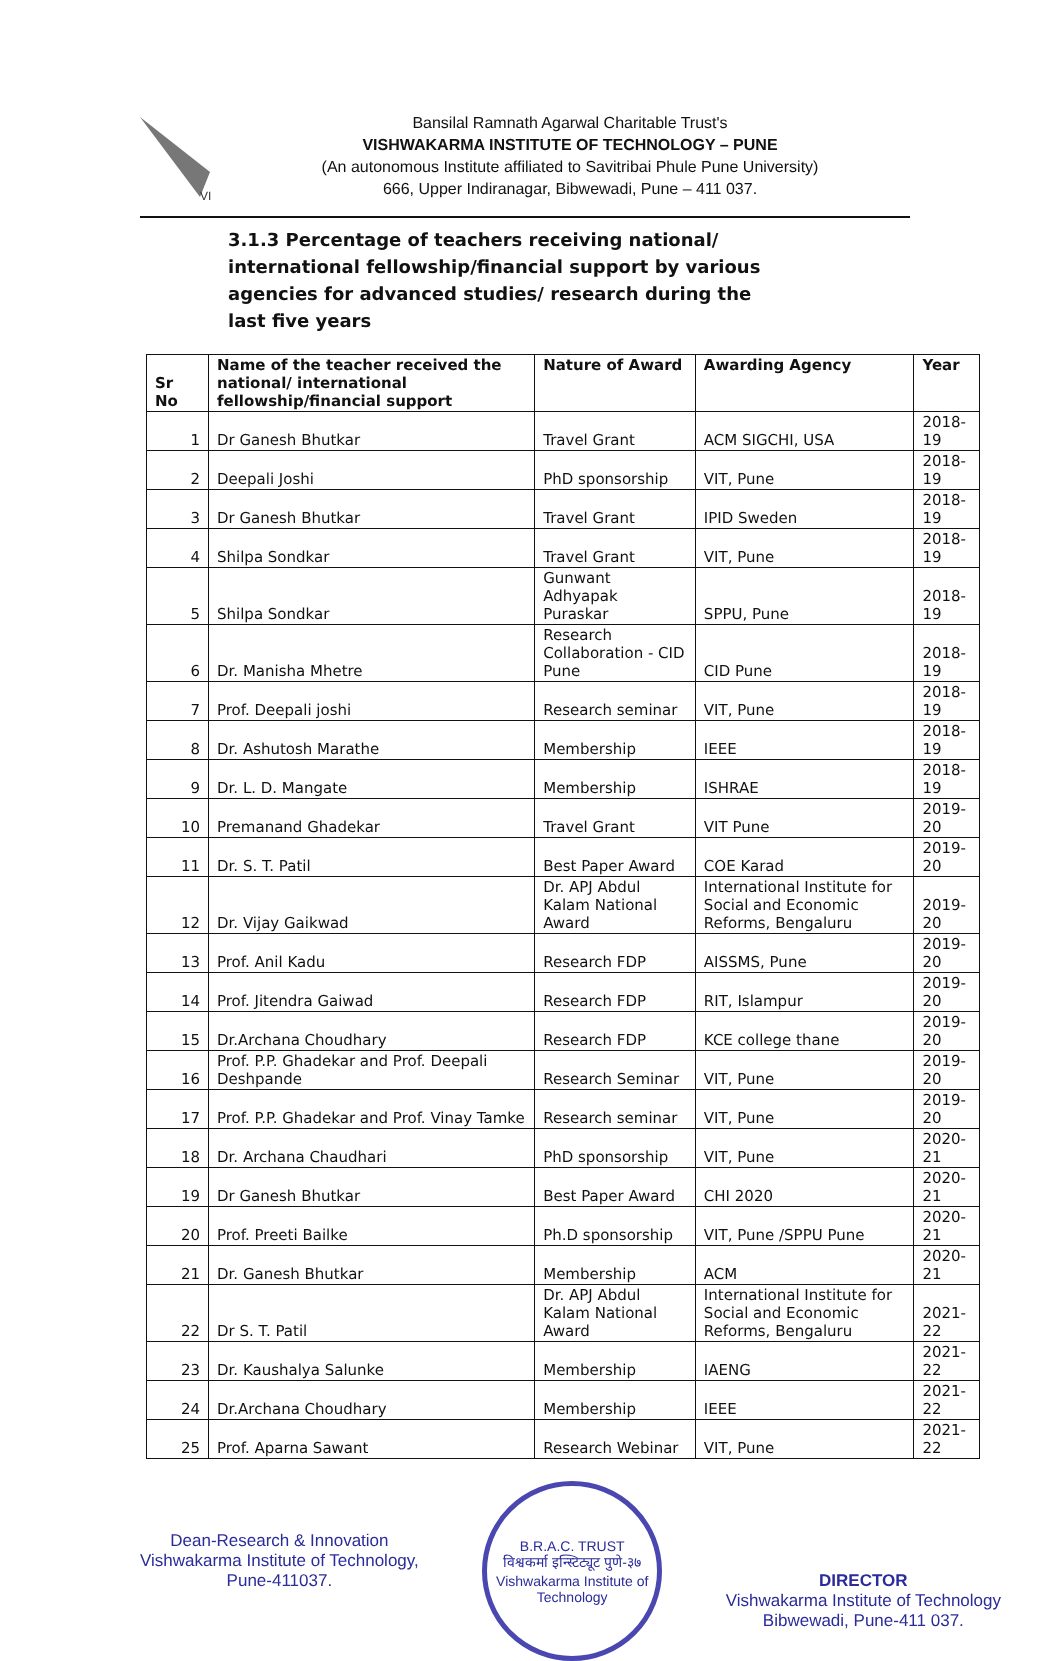VI
Bansilal Ramnath Agarwal Charitable Trust's
VISHWAKARMA INSTITUTE OF TECHNOLOGY – PUNE
(An autonomous Institute affiliated to Savitribai Phule Pune University)
666, Upper Indiranagar, Bibwewadi, Pune – 411 037.
3.1.3 Percentage of teachers receiving national/ international fellowship/financial support by various agencies for advanced studies/ research during the last five years
| Sr No | Name of the teacher received the national/ international fellowship/financial support | Nature of Award | Awarding Agency | Year |
| --- | --- | --- | --- | --- |
| 1 | Dr Ganesh Bhutkar | Travel Grant | ACM SIGCHI, USA | 2018-19 |
| 2 | Deepali Joshi | PhD sponsorship | VIT, Pune | 2018-19 |
| 3 | Dr Ganesh Bhutkar | Travel Grant | IPID Sweden | 2018-19 |
| 4 | Shilpa Sondkar | Travel Grant | VIT, Pune | 2018-19 |
| 5 | Shilpa Sondkar | Gunwant Adhyapak Puraskar | SPPU, Pune | 2018-19 |
| 6 | Dr. Manisha Mhetre | Research Collaboration - CID Pune | CID Pune | 2018-19 |
| 7 | Prof. Deepali joshi | Research seminar | VIT, Pune | 2018-19 |
| 8 | Dr. Ashutosh Marathe | Membership | IEEE | 2018-19 |
| 9 | Dr. L. D. Mangate | Membership | ISHRAE | 2018-19 |
| 10 | Premanand Ghadekar | Travel Grant | VIT Pune | 2019-20 |
| 11 | Dr. S. T. Patil | Best Paper Award | COE Karad | 2019-20 |
| 12 | Dr. Vijay Gaikwad | Dr. APJ Abdul Kalam National Award | International Institute for Social and Economic Reforms, Bengaluru | 2019-20 |
| 13 | Prof. Anil Kadu | Research FDP | AISSMS, Pune | 2019-20 |
| 14 | Prof. Jitendra Gaiwad | Research FDP | RIT, Islampur | 2019-20 |
| 15 | Dr.Archana Choudhary | Research FDP | KCE college thane | 2019-20 |
| 16 | Prof. P.P. Ghadekar and Prof. Deepali Deshpande | Research Seminar | VIT, Pune | 2019-20 |
| 17 | Prof. P.P. Ghadekar and Prof. Vinay Tamke | Research seminar | VIT, Pune | 2019-20 |
| 18 | Dr. Archana Chaudhari | PhD sponsorship | VIT, Pune | 2020-21 |
| 19 | Dr Ganesh Bhutkar | Best Paper Award | CHI 2020 | 2020-21 |
| 20 | Prof. Preeti Bailke | Ph.D sponsorship | VIT, Pune /SPPU Pune | 2020-21 |
| 21 | Dr. Ganesh Bhutkar | Membership | ACM | 2020-21 |
| 22 | Dr S. T. Patil | Dr. APJ Abdul Kalam National Award | International Institute for Social and Economic Reforms, Bengaluru | 2021-22 |
| 23 | Dr. Kaushalya Salunke | Membership | IAENG | 2021-22 |
| 24 | Dr.Archana Choudhary | Membership | IEEE | 2021-22 |
| 25 | Prof. Aparna Sawant | Research Webinar | VIT, Pune | 2021-22 |
Dean-Research & Innovation
Vishwakarma Institute of Technology,
Pune-411037.
B.R.A.C. TRUST
विश्वकर्मा इन्स्टिट्यूट पुणे-३७
Vishwakarma Institute of Technology
DIRECTOR
Vishwakarma Institute of Technology
Bibwewadi, Pune-411 037.